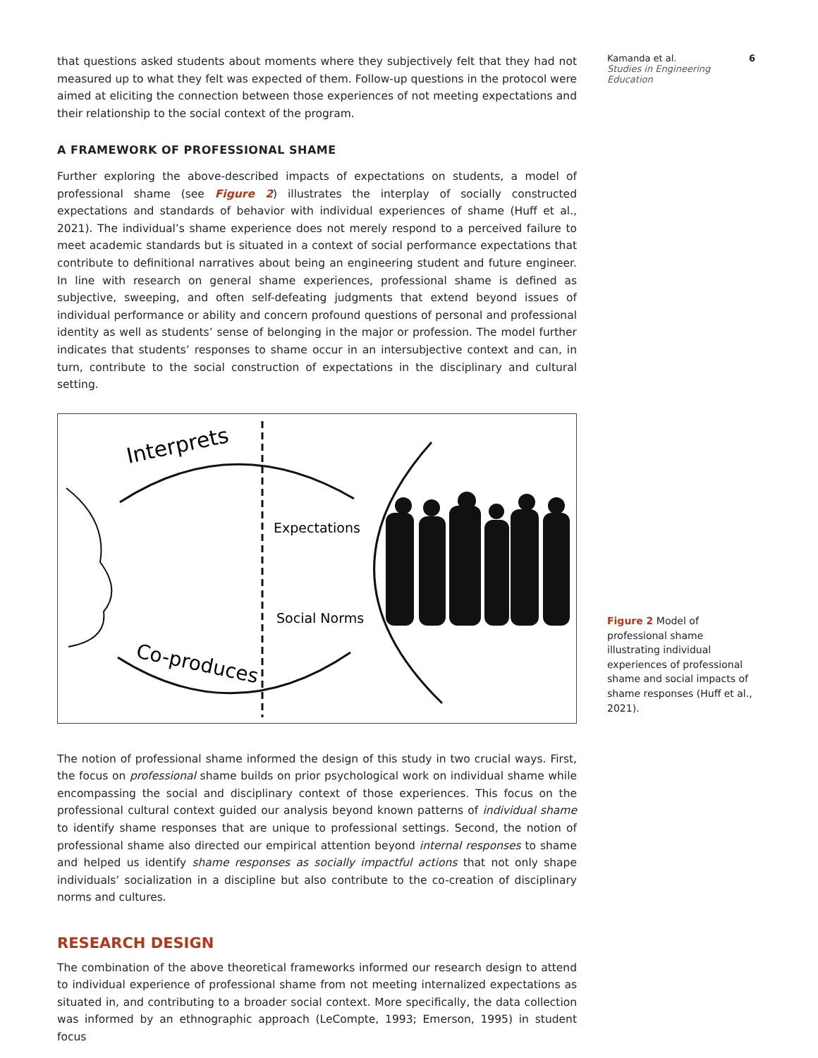that questions asked students about moments where they subjectively felt that they had not measured up to what they felt was expected of them. Follow-up questions in the protocol were aimed at eliciting the connection between those experiences of not meeting expectations and their relationship to the social context of the program.
A FRAMEWORK OF PROFESSIONAL SHAME
Further exploring the above-described impacts of expectations on students, a model of professional shame (see Figure 2) illustrates the interplay of socially constructed expectations and standards of behavior with individual experiences of shame (Huff et al., 2021). The individual’s shame experience does not merely respond to a perceived failure to meet academic standards but is situated in a context of social performance expectations that contribute to definitional narratives about being an engineering student and future engineer. In line with research on general shame experiences, professional shame is defined as subjective, sweeping, and often self-defeating judgments that extend beyond issues of individual performance or ability and concern profound questions of personal and professional identity as well as students’ sense of belonging in the major or profession. The model further indicates that students’ responses to shame occur in an intersubjective context and can, in turn, contribute to the social construction of expectations in the disciplinary and cultural setting.
Interprets
Expectations
Social Norms
Co-produces
The notion of professional shame informed the design of this study in two crucial ways. First, the focus on professional shame builds on prior psychological work on individual shame while encompassing the social and disciplinary context of those experiences. This focus on the professional cultural context guided our analysis beyond known patterns of individual shame to identify shame responses that are unique to professional settings. Second, the notion of professional shame also directed our empirical attention beyond internal responses to shame and helped us identify shame responses as socially impactful actions that not only shape individuals’ socialization in a discipline but also contribute to the co-creation of disciplinary norms and cultures.
RESEARCH DESIGN
The combination of the above theoretical frameworks informed our research design to attend to individual experience of professional shame from not meeting internalized expectations as situated in, and contributing to a broader social context. More specifically, the data collection was informed by an ethnographic approach (LeCompte, 1993; Emerson, 1995) in student focus
Kamanda et al. 6
Studies in Engineering Education
Figure 2 Model of professional shame illustrating individual experiences of professional shame and social impacts of shame responses (Huff et al., 2021).